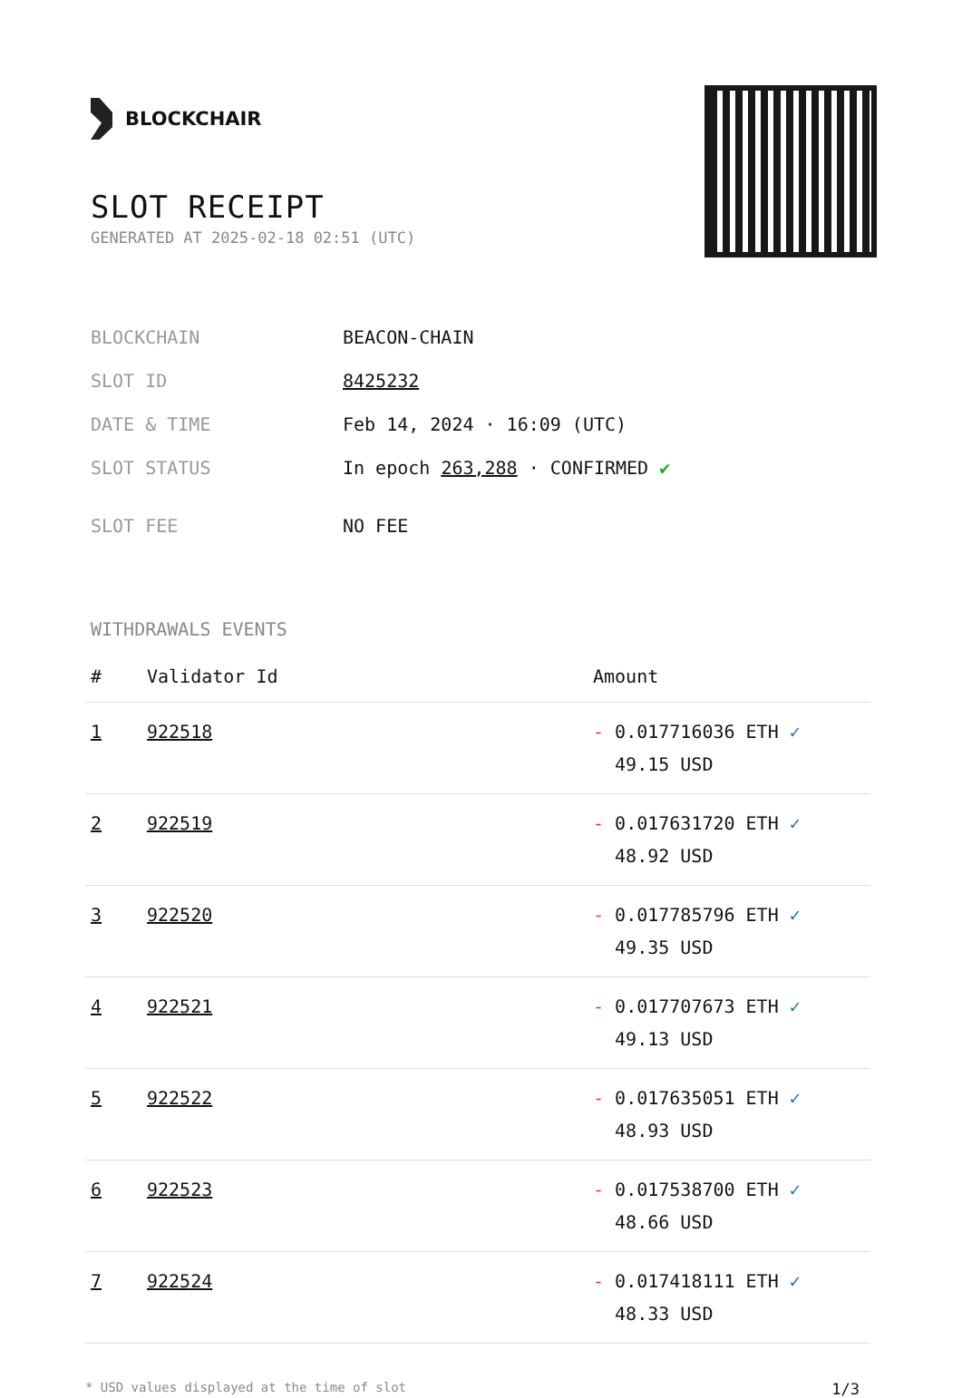BLOCKCHAIR
SLOT RECEIPT
GENERATED AT 2025-02-18 02:51 (UTC)
| BLOCKCHAIN | BEACON-CHAIN |
| SLOT ID | 8425232 |
| DATE & TIME | Feb 14, 2024 · 16:09 (UTC) |
| SLOT STATUS | In epoch 263,288 · CONFIRMED ✔ |
| SLOT FEE | NO FEE |
WITHDRAWALS EVENTS
| # | Validator Id | Amount |
| --- | --- | --- |
| 1 | 922518 | - 0.017716036 ETH ✓ 49.15 USD |
| 2 | 922519 | - 0.017631720 ETH ✓ 48.92 USD |
| 3 | 922520 | - 0.017785796 ETH ✓ 49.35 USD |
| 4 | 922521 | - 0.017707673 ETH ✓ 49.13 USD |
| 5 | 922522 | - 0.017635051 ETH ✓ 48.93 USD |
| 6 | 922523 | - 0.017538700 ETH ✓ 48.66 USD |
| 7 | 922524 | - 0.017418111 ETH ✓ 48.33 USD |
* USD values displayed at the time of slot 1/3